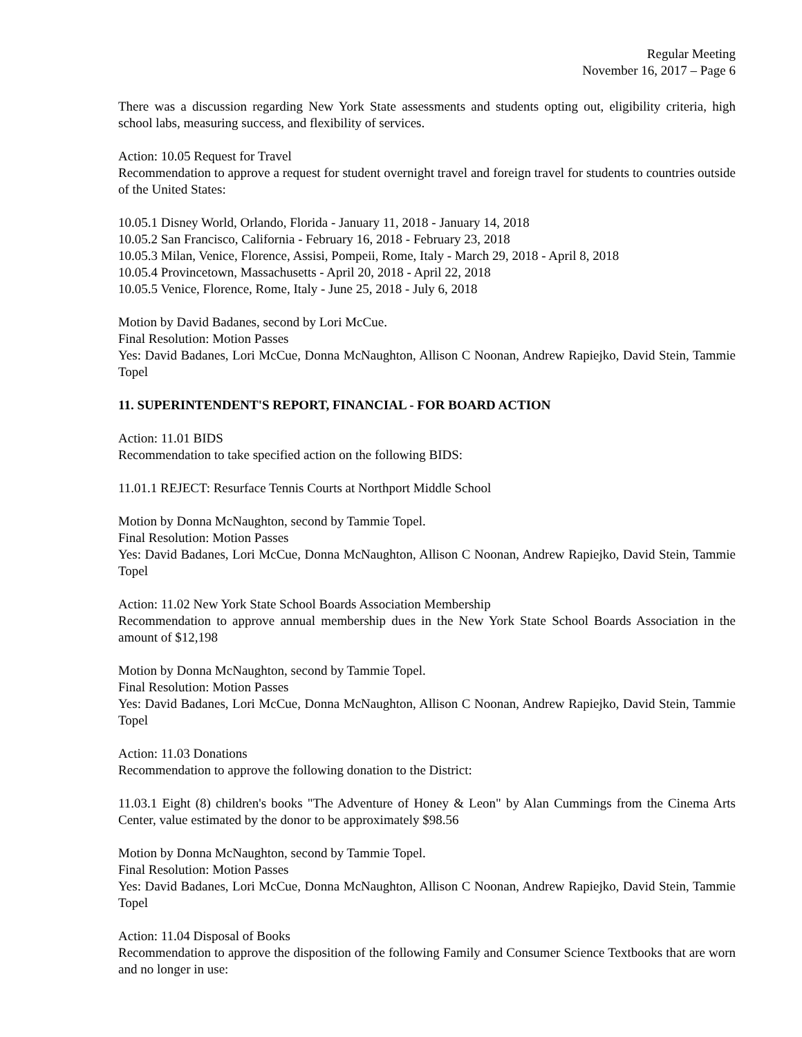Regular Meeting
November 16, 2017 – Page 6
There was a discussion regarding New York State assessments and students opting out, eligibility criteria, high school labs, measuring success, and flexibility of services.
Action: 10.05 Request for Travel
Recommendation to approve a request for student overnight travel and foreign travel for students to countries outside of the United States:
10.05.1 Disney World, Orlando, Florida - January 11, 2018 - January 14, 2018
10.05.2 San Francisco, California - February 16, 2018 - February 23, 2018
10.05.3 Milan, Venice, Florence, Assisi, Pompeii, Rome, Italy - March 29, 2018 - April 8, 2018
10.05.4 Provincetown, Massachusetts - April 20, 2018 - April 22, 2018
10.05.5 Venice, Florence, Rome, Italy - June 25, 2018 - July 6, 2018
Motion by David Badanes, second by Lori McCue.
Final Resolution: Motion Passes
Yes: David Badanes, Lori McCue, Donna McNaughton, Allison C Noonan, Andrew Rapiejko, David Stein, Tammie Topel
11. SUPERINTENDENT'S REPORT, FINANCIAL - FOR BOARD ACTION
Action: 11.01 BIDS
Recommendation to take specified action on the following BIDS:
11.01.1 REJECT: Resurface Tennis Courts at Northport Middle School
Motion by Donna McNaughton, second by Tammie Topel.
Final Resolution: Motion Passes
Yes: David Badanes, Lori McCue, Donna McNaughton, Allison C Noonan, Andrew Rapiejko, David Stein, Tammie Topel
Action: 11.02 New York State School Boards Association Membership
Recommendation to approve annual membership dues in the New York State School Boards Association in the amount of $12,198
Motion by Donna McNaughton, second by Tammie Topel.
Final Resolution: Motion Passes
Yes: David Badanes, Lori McCue, Donna McNaughton, Allison C Noonan, Andrew Rapiejko, David Stein, Tammie Topel
Action: 11.03 Donations
Recommendation to approve the following donation to the District:
11.03.1 Eight (8) children's books "The Adventure of Honey & Leon" by Alan Cummings from the Cinema Arts Center, value estimated by the donor to be approximately $98.56
Motion by Donna McNaughton, second by Tammie Topel.
Final Resolution: Motion Passes
Yes: David Badanes, Lori McCue, Donna McNaughton, Allison C Noonan, Andrew Rapiejko, David Stein, Tammie Topel
Action: 11.04 Disposal of Books
Recommendation to approve the disposition of the following Family and Consumer Science Textbooks that are worn and no longer in use: